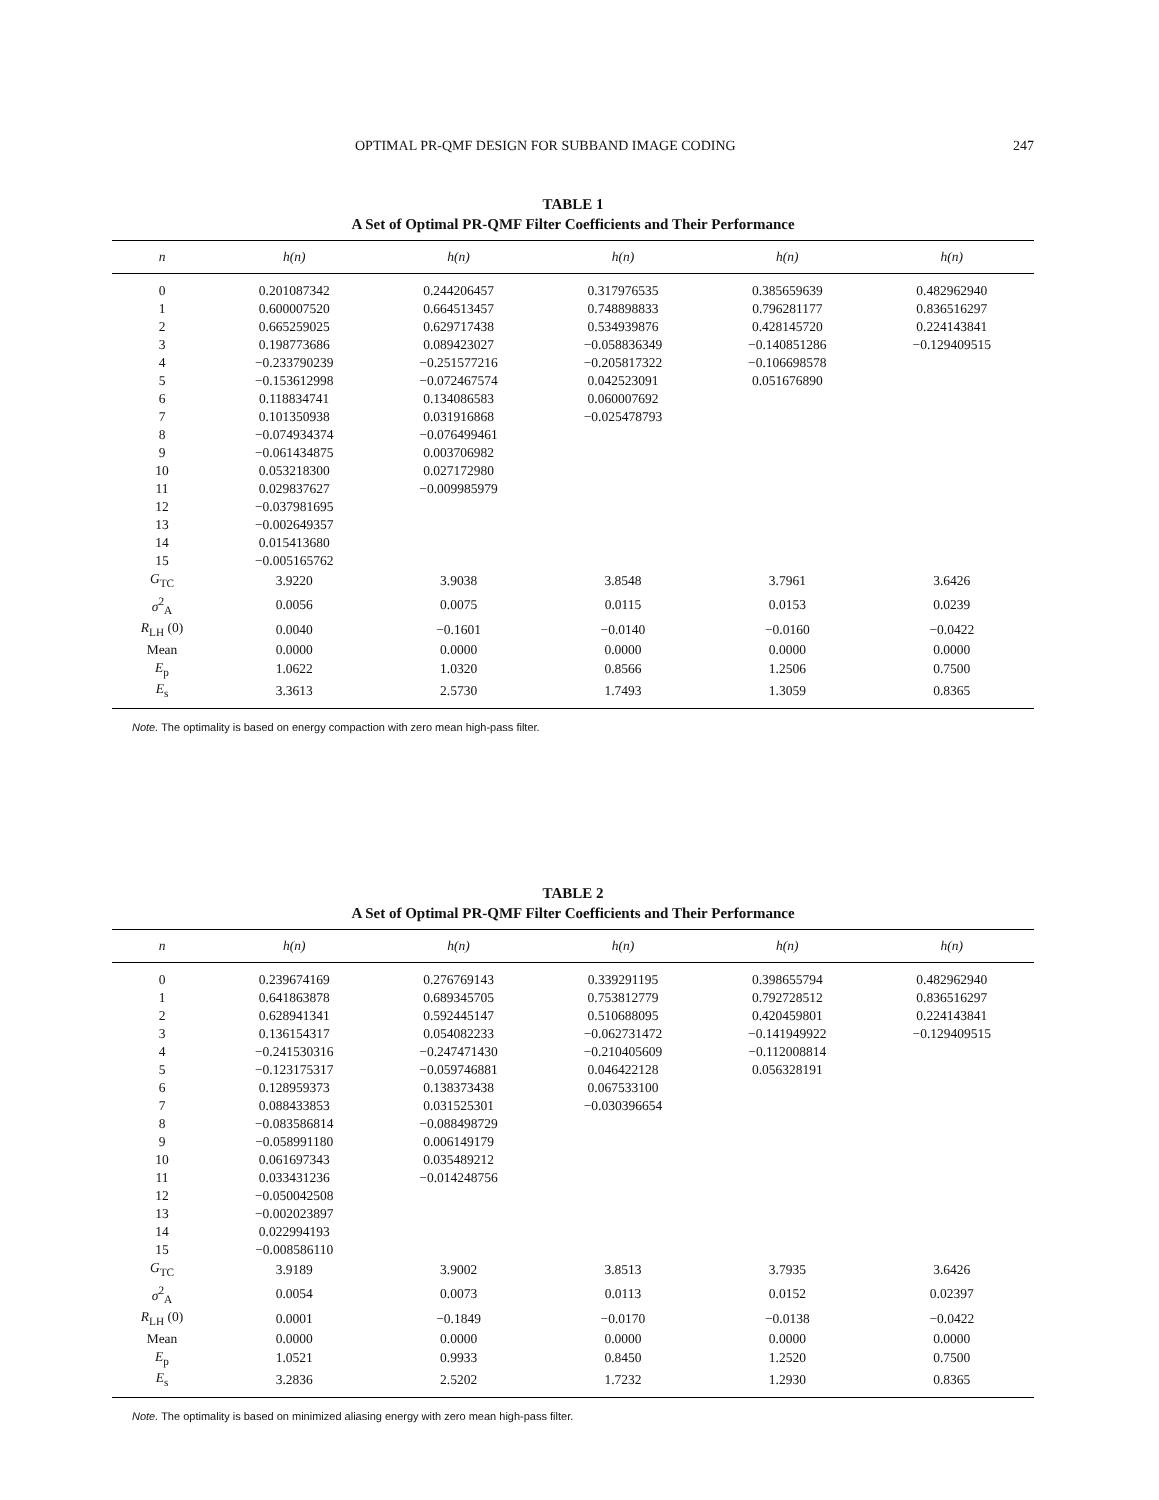OPTIMAL PR-QMF DESIGN FOR SUBBAND IMAGE CODING 247
TABLE 1
A Set of Optimal PR-QMF Filter Coefficients and Their Performance
| n | h(n) | h(n) | h(n) | h(n) | h(n) |
| --- | --- | --- | --- | --- | --- |
| 0 | 0.201087342 | 0.244206457 | 0.317976535 | 0.385659639 | 0.482962940 |
| 1 | 0.600007520 | 0.664513457 | 0.748898833 | 0.796281177 | 0.836516297 |
| 2 | 0.665259025 | 0.629717438 | 0.534939876 | 0.428145720 | 0.224143841 |
| 3 | 0.198773686 | 0.089423027 | −0.058836349 | −0.140851286 | −0.129409515 |
| 4 | −0.233790239 | −0.251577216 | −0.205817322 | −0.106698578 | |
| 5 | −0.153612998 | −0.072467574 | 0.042523091 | 0.051676890 | |
| 6 | 0.118834741 | 0.134086583 | 0.060007692 | | |
| 7 | 0.101350938 | 0.031916868 | −0.025478793 | | |
| 8 | −0.074934374 | −0.076499461 | | | |
| 9 | −0.061434875 | 0.003706982 | | | |
| 10 | 0.053218300 | 0.027172980 | | | |
| 11 | 0.029837627 | −0.009985979 | | | |
| 12 | −0.037981695 | | | | |
| 13 | −0.002649357 | | | | |
| 14 | 0.015413680 | | | | |
| 15 | −0.005165762 | | | | |
| G<sub>TC</sub> | 3.9220 | 3.9038 | 3.8548 | 3.7961 | 3.6426 |
| σ<sup>2</sup><sub>A</sub> | 0.0056 | 0.0075 | 0.0115 | 0.0153 | 0.0239 |
| R<sub>LH</sub> (0) | 0.0040 | −0.1601 | −0.0140 | −0.0160 | −0.0422 |
| Mean | 0.0000 | 0.0000 | 0.0000 | 0.0000 | 0.0000 |
| E<sub>p</sub> | 1.0622 | 1.0320 | 0.8566 | 1.2506 | 0.7500 |
| E<sub>s</sub> | 3.3613 | 2.5730 | 1.7493 | 1.3059 | 0.8365 |
Note. The optimality is based on energy compaction with zero mean high-pass filter.
TABLE 2
A Set of Optimal PR-QMF Filter Coefficients and Their Performance
| n | h(n) | h(n) | h(n) | h(n) | h(n) |
| --- | --- | --- | --- | --- | --- |
| 0 | 0.239674169 | 0.276769143 | 0.339291195 | 0.398655794 | 0.482962940 |
| 1 | 0.641863878 | 0.689345705 | 0.753812779 | 0.792728512 | 0.836516297 |
| 2 | 0.628941341 | 0.592445147 | 0.510688095 | 0.420459801 | 0.224143841 |
| 3 | 0.136154317 | 0.054082233 | −0.062731472 | −0.141949922 | −0.129409515 |
| 4 | −0.241530316 | −0.247471430 | −0.210405609 | −0.112008814 | |
| 5 | −0.123175317 | −0.059746881 | 0.046422128 | 0.056328191 | |
| 6 | 0.128959373 | 0.138373438 | 0.067533100 | | |
| 7 | 0.088433853 | 0.031525301 | −0.030396654 | | |
| 8 | −0.083586814 | −0.088498729 | | | |
| 9 | −0.058991180 | 0.006149179 | | | |
| 10 | 0.061697343 | 0.035489212 | | | |
| 11 | 0.033431236 | −0.014248756 | | | |
| 12 | −0.050042508 | | | | |
| 13 | −0.002023897 | | | | |
| 14 | 0.022994193 | | | | |
| 15 | −0.008586110 | | | | |
| G<sub>TC</sub> | 3.9189 | 3.9002 | 3.8513 | 3.7935 | 3.6426 |
| σ<sup>2</sup><sub>A</sub> | 0.0054 | 0.0073 | 0.0113 | 0.0152 | 0.02397 |
| R<sub>LH</sub> (0) | 0.0001 | −0.1849 | −0.0170 | −0.0138 | −0.0422 |
| Mean | 0.0000 | 0.0000 | 0.0000 | 0.0000 | 0.0000 |
| E<sub>p</sub> | 1.0521 | 0.9933 | 0.8450 | 1.2520 | 0.7500 |
| E<sub>s</sub> | 3.2836 | 2.5202 | 1.7232 | 1.2930 | 0.8365 |
Note. The optimality is based on minimized aliasing energy with zero mean high-pass filter.